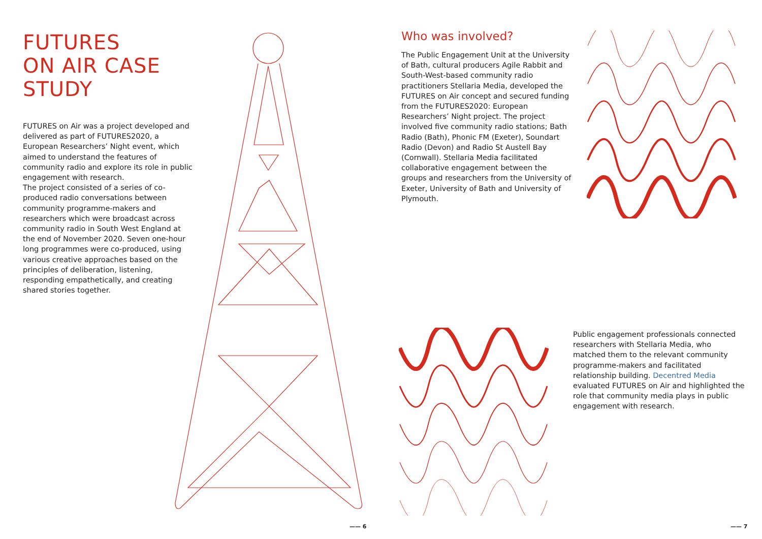FUTURES
ON AIR CASE
STUDY
FUTURES on Air was a project developed and delivered as part of FUTURES2020, a European Researchers’ Night event, which aimed to understand the features of community radio and explore its role in public engagement with research.
The project consisted of a series of co-produced radio conversations between community programme-makers and researchers which were broadcast across community radio in South West England at the end of November 2020. Seven one-hour long programmes were co-produced, using various creative approaches based on the principles of deliberation, listening, responding empathetically, and creating shared stories together.
Who was involved?
The Public Engagement Unit at the University of Bath, cultural producers Agile Rabbit and South-West-based community radio practitioners Stellaria Media, developed the FUTURES on Air concept and secured funding from the FUTURES2020: European Researchers’ Night project. The project involved five community radio stations; Bath Radio (Bath), Phonic FM (Exeter), Soundart Radio (Devon) and Radio St Austell Bay (Cornwall). Stellaria Media facilitated collaborative engagement between the groups and researchers from the University of Exeter, University of Bath and University of Plymouth.
Public engagement professionals connected researchers with Stellaria Media, who matched them to the relevant community programme-makers and facilitated relationship building. Decentred Media evaluated FUTURES on Air and highlighted the role that community media plays in public engagement with research.
—— 6 —— 7